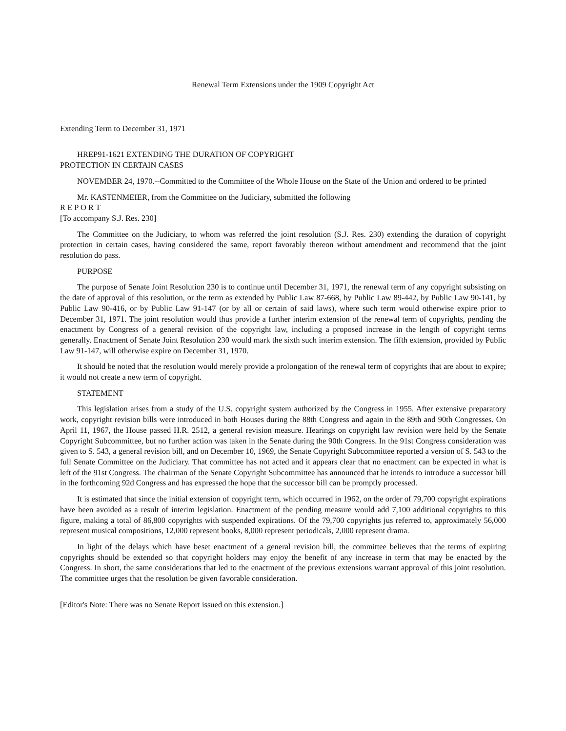Renewal Term Extensions under the 1909 Copyright Act
Extending Term to December 31, 1971
HREP91-1621 EXTENDING THE DURATION OF COPYRIGHT
PROTECTION IN CERTAIN CASES
NOVEMBER 24, 1970.--Committed to the Committee of the Whole House on the State of the Union and ordered to be printed
Mr. KASTENMEIER, from the Committee on the Judiciary, submitted the following
R E P O R T
[To accompany S.J. Res. 230]
The Committee on the Judiciary, to whom was referred the joint resolution (S.J. Res. 230) extending the duration of copyright protection in certain cases, having considered the same, report favorably thereon without amendment and recommend that the joint resolution do pass.
PURPOSE
The purpose of Senate Joint Resolution 230 is to continue until December 31, 1971, the renewal term of any copyright subsisting on the date of approval of this resolution, or the term as extended by Public Law 87-668, by Public Law 89-442, by Public Law 90-141, by Public Law 90-416, or by Public Law 91-147 (or by all or certain of said laws), where such term would otherwise expire prior to December 31, 1971. The joint resolution would thus provide a further interim extension of the renewal term of copyrights, pending the enactment by Congress of a general revision of the copyright law, including a proposed increase in the length of copyright terms generally. Enactment of Senate Joint Resolution 230 would mark the sixth such interim extension. The fifth extension, provided by Public Law 91-147, will otherwise expire on December 31, 1970.
It should be noted that the resolution would merely provide a prolongation of the renewal term of copyrights that are about to expire; it would not create a new term of copyright.
STATEMENT
This legislation arises from a study of the U.S. copyright system authorized by the Congress in 1955. After extensive preparatory work, copyright revision bills were introduced in both Houses during the 88th Congress and again in the 89th and 90th Congresses. On April 11, 1967, the House passed H.R. 2512, a general revision measure. Hearings on copyright law revision were held by the Senate Copyright Subcommittee, but no further action was taken in the Senate during the 90th Congress. In the 91st Congress consideration was given to S. 543, a general revision bill, and on December 10, 1969, the Senate Copyright Subcommittee reported a version of S. 543 to the full Senate Committee on the Judiciary. That committee has not acted and it appears clear that no enactment can be expected in what is left of the 91st Congress. The chairman of the Senate Copyright Subcommittee has announced that he intends to introduce a successor bill in the forthcoming 92d Congress and has expressed the hope that the successor bill can be promptly processed.
It is estimated that since the initial extension of copyright term, which occurred in 1962, on the order of 79,700 copyright expirations have been avoided as a result of interim legislation. Enactment of the pending measure would add 7,100 additional copyrights to this figure, making a total of 86,800 copyrights with suspended expirations. Of the 79,700 copyrights jus referred to, approximately 56,000 represent musical compositions, 12,000 represent books, 8,000 represent periodicals, 2,000 represent drama.
In light of the delays which have beset enactment of a general revision bill, the committee believes that the terms of expiring copyrights should be extended so that copyright holders may enjoy the benefit of any increase in term that may be enacted by the Congress. In short, the same considerations that led to the enactment of the previous extensions warrant approval of this joint resolution. The committee urges that the resolution be given favorable consideration.
[Editor's Note: There was no Senate Report issued on this extension.]